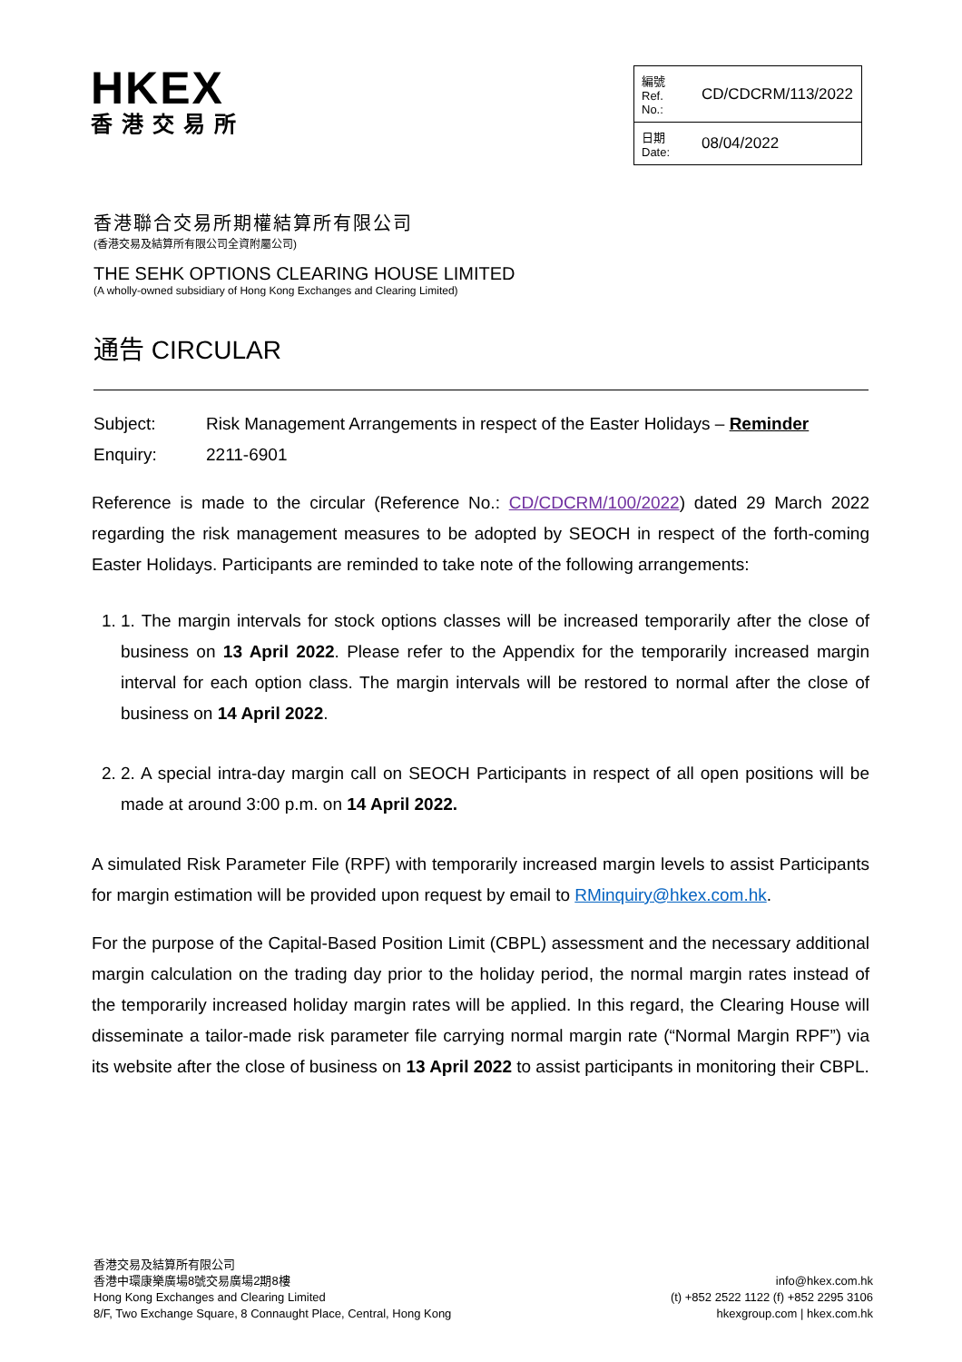HKEX
香港交易所
| 編號 Ref. No.: | CD/CDCRM/113/2022 |
| 日期 Date: | 08/04/2022 |
香港聯合交易所期權結算所有限公司
(香港交易及結算所有限公司全資附屬公司)
THE SEHK OPTIONS CLEARING HOUSE LIMITED
(A wholly-owned subsidiary of Hong Kong Exchanges and Clearing Limited)
通告 CIRCULAR
Subject: Risk Management Arrangements in respect of the Easter Holidays – Reminder
Enquiry: 2211-6901
Reference is made to the circular (Reference No.: CD/CDCRM/100/2022) dated 29 March 2022 regarding the risk management measures to be adopted by SEOCH in respect of the forth-coming Easter Holidays. Participants are reminded to take note of the following arrangements:
1. 1. The margin intervals for stock options classes will be increased temporarily after the close of business on 13 April 2022. Please refer to the Appendix for the temporarily increased margin interval for each option class. The margin intervals will be restored to normal after the close of business on 14 April 2022.
2. 2. A special intra-day margin call on SEOCH Participants in respect of all open positions will be made at around 3:00 p.m. on 14 April 2022.
A simulated Risk Parameter File (RPF) with temporarily increased margin levels to assist Participants for margin estimation will be provided upon request by email to RMinquiry@hkex.com.hk.
For the purpose of the Capital-Based Position Limit (CBPL) assessment and the necessary additional margin calculation on the trading day prior to the holiday period, the normal margin rates instead of the temporarily increased holiday margin rates will be applied. In this regard, the Clearing House will disseminate a tailor-made risk parameter file carrying normal margin rate (“Normal Margin RPF”) via its website after the close of business on 13 April 2022 to assist participants in monitoring their CBPL.
香港交易及結算所有限公司
香港中環康樂廣場8號交易廣場2期8樓
Hong Kong Exchanges and Clearing Limited
8/F, Two Exchange Square, 8 Connaught Place, Central, Hong Kong
info@hkex.com.hk
(t) +852 2522 1122 (f) +852 2295 3106
hkexgroup.com | hkex.com.hk